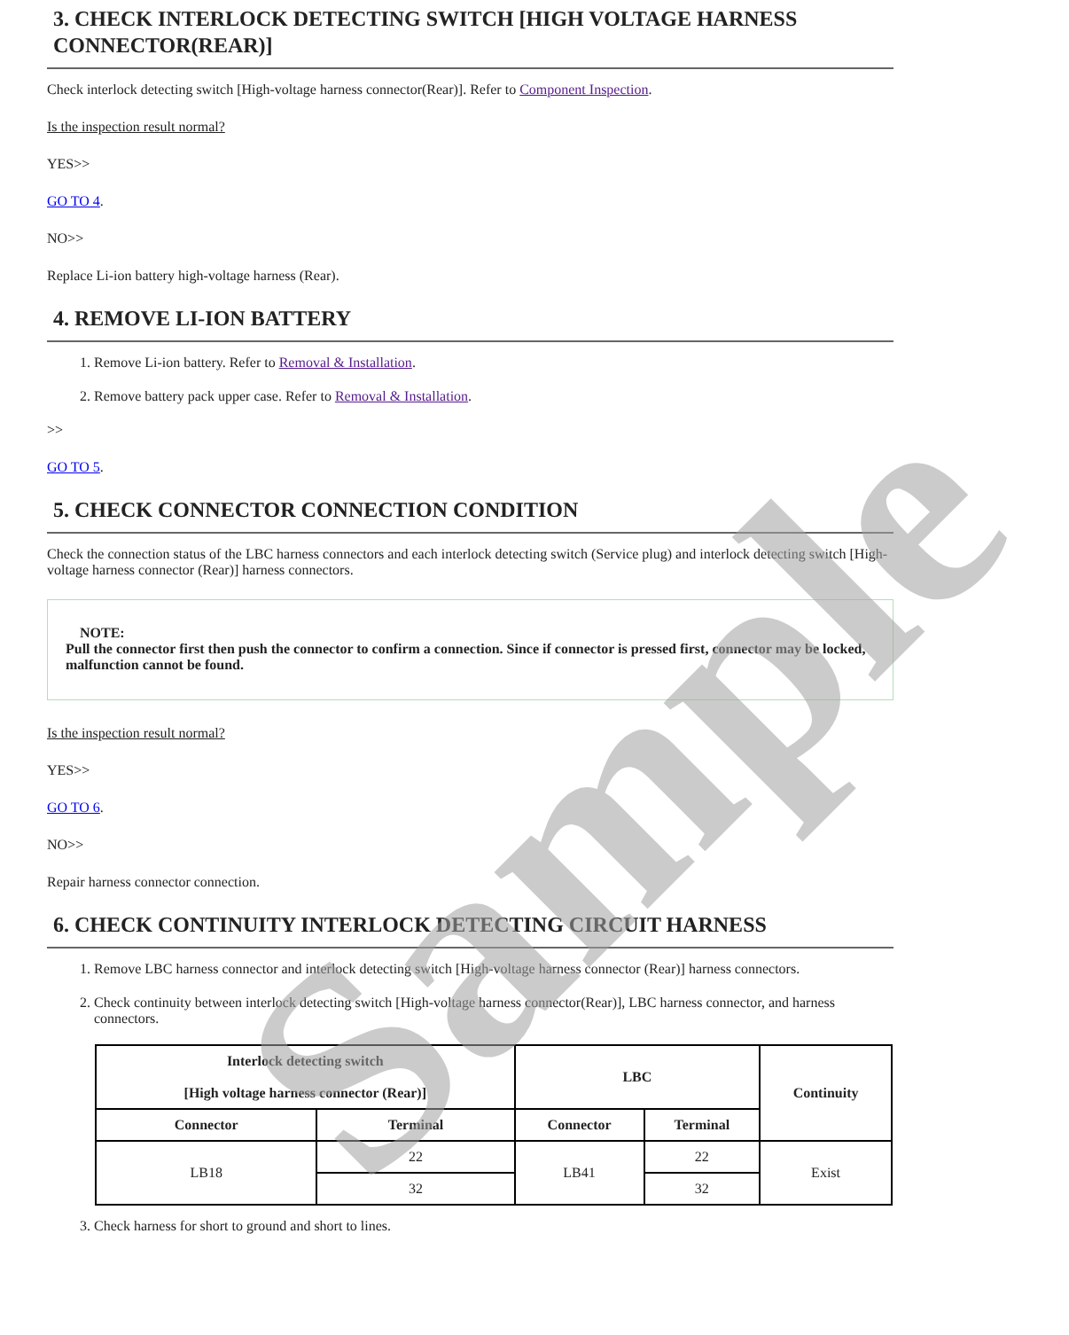3. CHECK INTERLOCK DETECTING SWITCH [HIGH VOLTAGE HARNESS CONNECTOR(REAR)]
Check interlock detecting switch [High-voltage harness connector(Rear)]. Refer to Component Inspection.
Is the inspection result normal?
YES>>
GO TO 4.
NO>>
Replace Li-ion battery high-voltage harness (Rear).
4. REMOVE LI-ION BATTERY
1. Remove Li-ion battery. Refer to Removal & Installation.
2. Remove battery pack upper case. Refer to Removal & Installation.
>>
GO TO 5.
5. CHECK CONNECTOR CONNECTION CONDITION
Check the connection status of the LBC harness connectors and each interlock detecting switch (Service plug) and interlock detecting switch [High-voltage harness connector (Rear)] harness connectors.
NOTE:
Pull the connector first then push the connector to confirm a connection. Since if connector is pressed first, connector may be locked, malfunction cannot be found.
Is the inspection result normal?
YES>>
GO TO 6.
NO>>
Repair harness connector connection.
6. CHECK CONTINUITY INTERLOCK DETECTING CIRCUIT HARNESS
1. Remove LBC harness connector and interlock detecting switch [High-voltage harness connector (Rear)] harness connectors.
2. Check continuity between interlock detecting switch [High-voltage harness connector(Rear)], LBC harness connector, and harness connectors.
| Interlock detecting switch [High voltage harness connector (Rear)] | | LBC | | Continuity |
| --- | --- | --- | --- | --- |
| Connector | Terminal | Connector | Terminal | |
| LB18 | 22 | LB41 | 22 | Exist |
| | 32 | | 32 | |
3. Check harness for short to ground and short to lines.
Sample